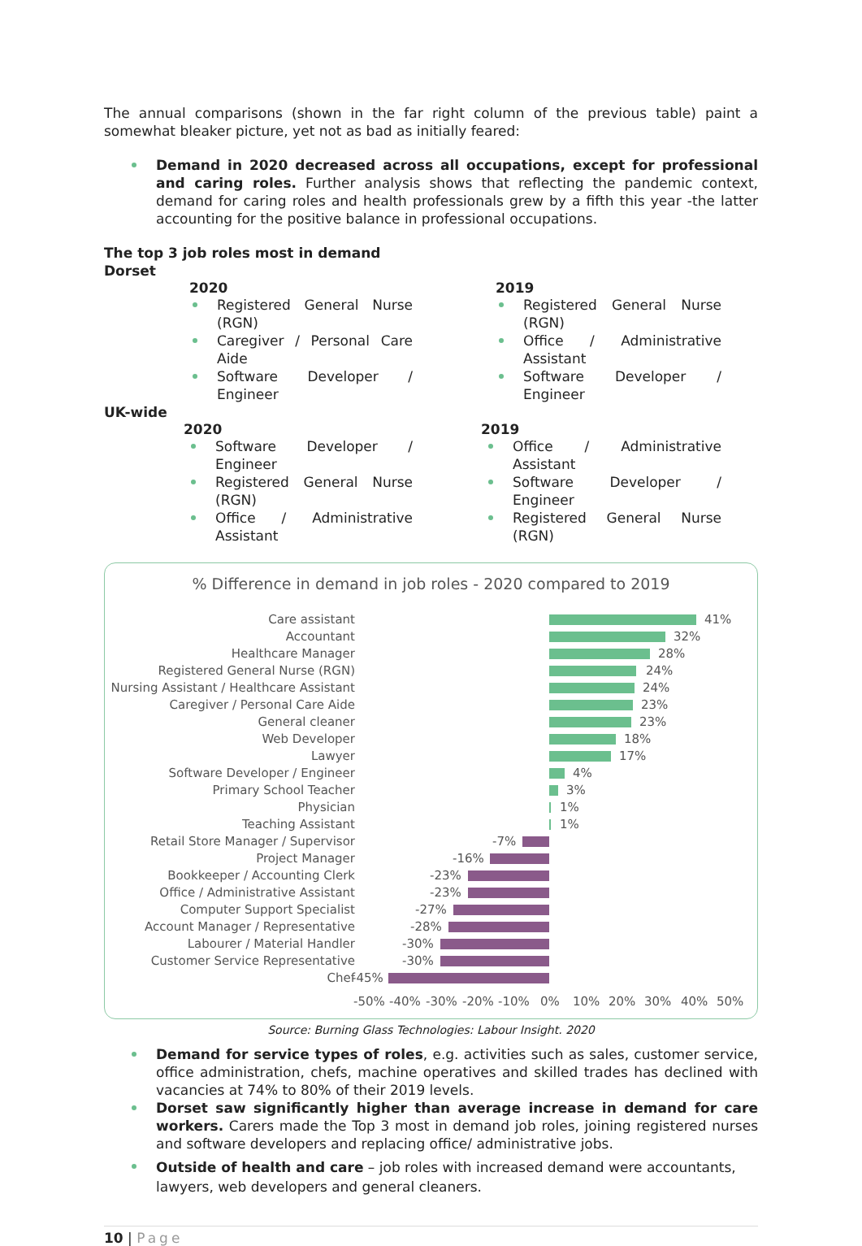The annual comparisons (shown in the far right column of the previous table) paint a somewhat bleaker picture, yet not as bad as initially feared:
Demand in 2020 decreased across all occupations, except for professional and caring roles. Further analysis shows that reflecting the pandemic context, demand for caring roles and health professionals grew by a fifth this year -the latter accounting for the positive balance in professional occupations.
The top 3 job roles most in demand
Dorset
2020
Registered General Nurse (RGN)
Caregiver / Personal Care Aide
Software Developer / Engineer
2019
Registered General Nurse (RGN)
Office / Administrative Assistant
Software Developer / Engineer
UK-wide
2020
Software Developer / Engineer
Registered General Nurse (RGN)
Office / Administrative Assistant
2019
Office / Administrative Assistant
Software Developer / Engineer
Registered General Nurse (RGN)
% Difference in demand in job roles - 2020 compared to 2019
Care assistant 41%
Accountant 32%
Healthcare Manager 28%
Registered General Nurse (RGN) 24%
Nursing Assistant / Healthcare Assistant 24%
Caregiver / Personal Care Aide 23%
General cleaner 23%
Web Developer 18%
Lawyer 17%
Software Developer / Engineer 4%
Primary School Teacher 3%
Physician 1%
Teaching Assistant 1%
Retail Store Manager / Supervisor -7%
Project Manager -16%
Bookkeeper / Accounting Clerk -23%
Office / Administrative Assistant -23%
Computer Support Specialist -27%
Account Manager / Representative -28%
Labourer / Material Handler -30%
Customer Service Representative -30%
Chef -45%
-50% -40% -30% -20% -10% 0% 10% 20% 30% 40% 50%
Source: Burning Glass Technologies: Labour Insight. 2020
Demand for service types of roles, e.g. activities such as sales, customer service, office administration, chefs, machine operatives and skilled trades has declined with vacancies at 74% to 80% of their 2019 levels.
Dorset saw significantly higher than average increase in demand for care workers. Carers made the Top 3 most in demand job roles, joining registered nurses and software developers and replacing office/ administrative jobs.
Outside of health and care – job roles with increased demand were accountants, lawyers, web developers and general cleaners.
10 | Page